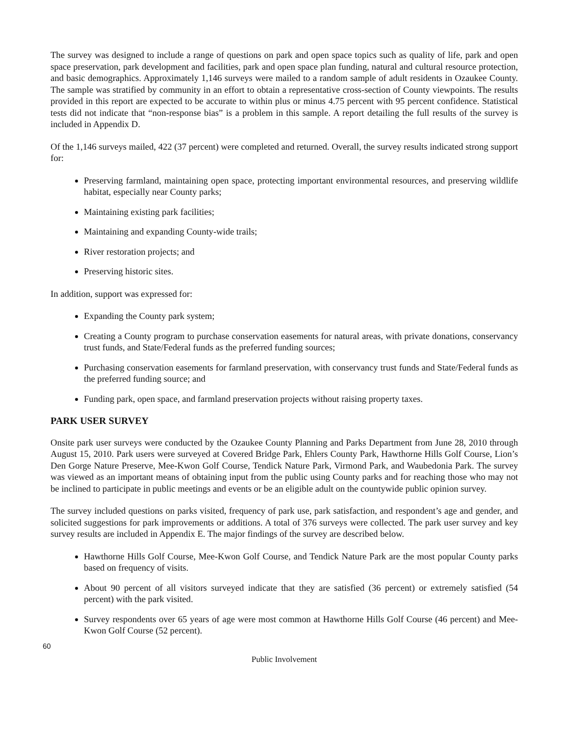The survey was designed to include a range of questions on park and open space topics such as quality of life, park and open space preservation, park development and facilities, park and open space plan funding, natural and cultural resource protection, and basic demographics. Approximately 1,146 surveys were mailed to a random sample of adult residents in Ozaukee County. The sample was stratified by community in an effort to obtain a representative cross-section of County viewpoints. The results provided in this report are expected to be accurate to within plus or minus 4.75 percent with 95 percent confidence. Statistical tests did not indicate that “non-response bias” is a problem in this sample. A report detailing the full results of the survey is included in Appendix D.
Of the 1,146 surveys mailed, 422 (37 percent) were completed and returned. Overall, the survey results indicated strong support for:
Preserving farmland, maintaining open space, protecting important environmental resources, and preserving wildlife habitat, especially near County parks;
Maintaining existing park facilities;
Maintaining and expanding County-wide trails;
River restoration projects; and
Preserving historic sites.
In addition, support was expressed for:
Expanding the County park system;
Creating a County program to purchase conservation easements for natural areas, with private donations, conservancy trust funds, and State/Federal funds as the preferred funding sources;
Purchasing conservation easements for farmland preservation, with conservancy trust funds and State/Federal funds as the preferred funding source; and
Funding park, open space, and farmland preservation projects without raising property taxes.
PARK USER SURVEY
Onsite park user surveys were conducted by the Ozaukee County Planning and Parks Department from June 28, 2010 through August 15, 2010. Park users were surveyed at Covered Bridge Park, Ehlers County Park, Hawthorne Hills Golf Course, Lion’s Den Gorge Nature Preserve, Mee-Kwon Golf Course, Tendick Nature Park, Virmond Park, and Waubedonia Park. The survey was viewed as an important means of obtaining input from the public using County parks and for reaching those who may not be inclined to participate in public meetings and events or be an eligible adult on the countywide public opinion survey.
The survey included questions on parks visited, frequency of park use, park satisfaction, and respondent’s age and gender, and solicited suggestions for park improvements or additions. A total of 376 surveys were collected. The park user survey and key survey results are included in Appendix E. The major findings of the survey are described below.
Hawthorne Hills Golf Course, Mee-Kwon Golf Course, and Tendick Nature Park are the most popular County parks based on frequency of visits.
About 90 percent of all visitors surveyed indicate that they are satisfied (36 percent) or extremely satisfied (54 percent) with the park visited.
Survey respondents over 65 years of age were most common at Hawthorne Hills Golf Course (46 percent) and Mee-Kwon Golf Course (52 percent).
60
Public Involvement